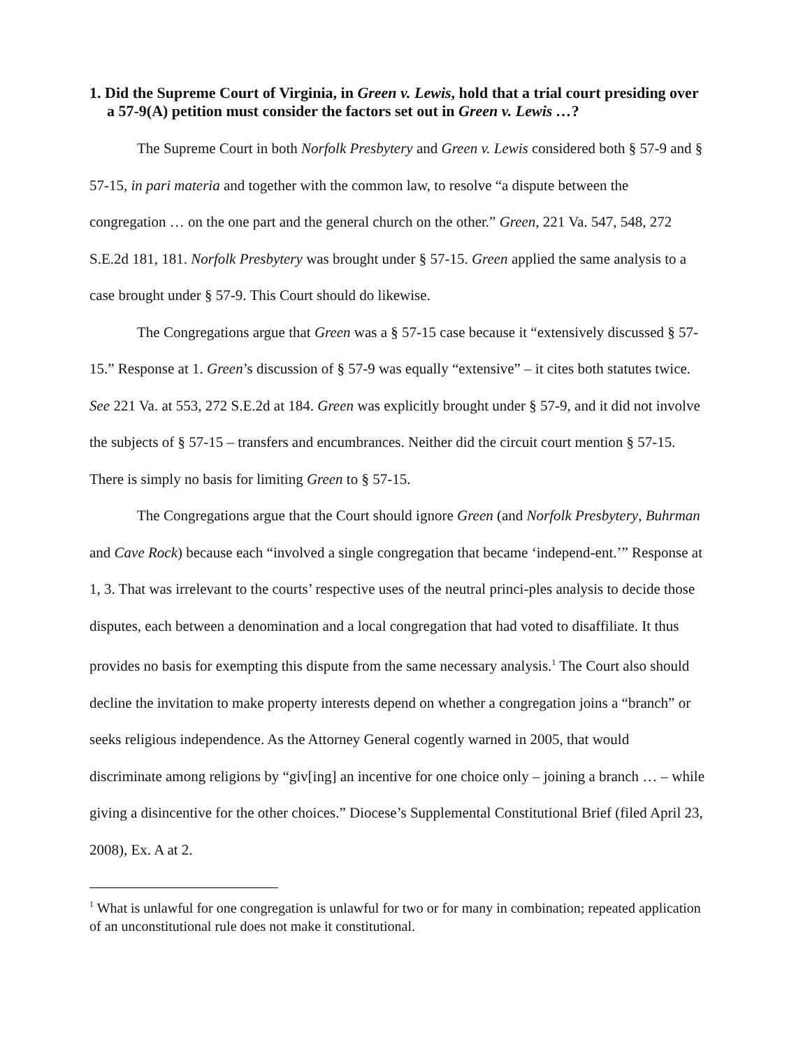1. Did the Supreme Court of Virginia, in Green v. Lewis, hold that a trial court presiding over a 57-9(A) petition must consider the factors set out in Green v. Lewis …?
The Supreme Court in both Norfolk Presbytery and Green v. Lewis considered both § 57-9 and § 57-15, in pari materia and together with the common law, to resolve “a dispute between the congregation … on the one part and the general church on the other.” Green, 221 Va. 547, 548, 272 S.E.2d 181, 181. Norfolk Presbytery was brought under § 57-15. Green applied the same analysis to a case brought under § 57-9. This Court should do likewise.
The Congregations argue that Green was a § 57-15 case because it “extensively discussed § 57-15.” Response at 1. Green’s discussion of § 57-9 was equally “extensive” – it cites both statutes twice. See 221 Va. at 553, 272 S.E.2d at 184. Green was explicitly brought under § 57-9, and it did not involve the subjects of § 57-15 – transfers and encumbrances. Neither did the circuit court mention § 57-15. There is simply no basis for limiting Green to § 57-15.
The Congregations argue that the Court should ignore Green (and Norfolk Presbytery, Buhrman and Cave Rock) because each “involved a single congregation that became ‘independ-ent.’” Response at 1, 3. That was irrelevant to the courts’ respective uses of the neutral princi-ples analysis to decide those disputes, each between a denomination and a local congregation that had voted to disaffiliate. It thus provides no basis for exempting this dispute from the same necessary analysis.<sup>1</sup> The Court also should decline the invitation to make property interests depend on whether a congregation joins a “branch” or seeks religious independence. As the Attorney General cogently warned in 2005, that would discriminate among religions by “giv[ing] an incentive for one choice only – joining a branch … – while giving a disincentive for the other choices.” Diocese’s Supplemental Constitutional Brief (filed April 23, 2008), Ex. A at 2.
<sup>1</sup> What is unlawful for one congregation is unlawful for two or for many in combination; repeated application of an unconstitutional rule does not make it constitutional.